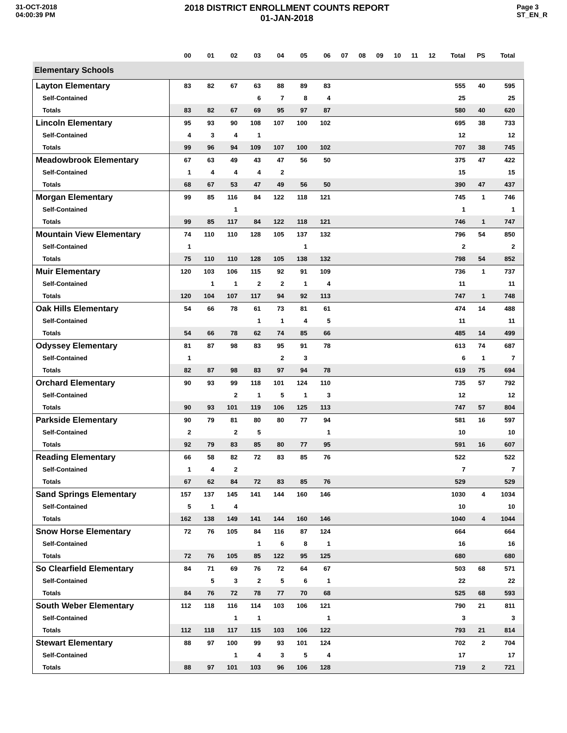31-OCT-2018
04:00:39 PM
2018 DISTRICT ENROLLMENT COUNTS REPORT
01-JAN-2018
Page 3
ST_EN_R
| | 00 | 01 | 02 | 03 | 04 | 05 | 06 | 07 | 08 | 09 | 10 | 11 | 12 | Total | PS | Total | |
| --- | --- | --- | --- | --- | --- | --- | --- | --- | --- | --- | --- | --- | --- | --- | --- | --- | --- |
| Elementary Schools | | | | | | | | | | | | | | | | | |
| Layton Elementary | 83 | 82 | 67 | 63 | 88 | 89 | 83 | | | | | | | 555 | 40 | 595 | |
| Self-Contained | | | | 6 | 7 | 8 | 4 | | | | | | | 25 | | 25 | |
| Totals | 83 | 82 | 67 | 69 | 95 | 97 | 87 | | | | | | | 580 | 40 | 620 | |
| Lincoln Elementary | 95 | 93 | 90 | 108 | 107 | 100 | 102 | | | | | | | 695 | 38 | 733 | |
| Self-Contained | 4 | 3 | 4 | 1 | | | | | | | | | | 12 | | 12 | |
| Totals | 99 | 96 | 94 | 109 | 107 | 100 | 102 | | | | | | | 707 | 38 | 745 | |
| Meadowbrook Elementary | 67 | 63 | 49 | 43 | 47 | 56 | 50 | | | | | | | 375 | 47 | 422 | |
| Self-Contained | 1 | 4 | 4 | 4 | 2 | | | | | | | | | 15 | | 15 | |
| Totals | 68 | 67 | 53 | 47 | 49 | 56 | 50 | | | | | | | 390 | 47 | 437 | |
| Morgan Elementary | 99 | 85 | 116 | 84 | 122 | 118 | 121 | | | | | | | 745 | 1 | 746 | |
| Self-Contained | | | 1 | | | | | | | | | | | 1 | | 1 | |
| Totals | 99 | 85 | 117 | 84 | 122 | 118 | 121 | | | | | | | 746 | 1 | 747 | |
| Mountain View Elementary | 74 | 110 | 110 | 128 | 105 | 137 | 132 | | | | | | | 796 | 54 | 850 | |
| Self-Contained | 1 | | | | | 1 | | | | | | | | 2 | | 2 | |
| Totals | 75 | 110 | 110 | 128 | 105 | 138 | 132 | | | | | | | 798 | 54 | 852 | |
| Muir Elementary | 120 | 103 | 106 | 115 | 92 | 91 | 109 | | | | | | | 736 | 1 | 737 | |
| Self-Contained | | 1 | 1 | 2 | 2 | 1 | 4 | | | | | | | 11 | | 11 | |
| Totals | 120 | 104 | 107 | 117 | 94 | 92 | 113 | | | | | | | 747 | 1 | 748 | |
| Oak Hills Elementary | 54 | 66 | 78 | 61 | 73 | 81 | 61 | | | | | | | 474 | 14 | 488 | |
| Self-Contained | | | | 1 | 1 | 4 | 5 | | | | | | | 11 | | 11 | |
| Totals | 54 | 66 | 78 | 62 | 74 | 85 | 66 | | | | | | | 485 | 14 | 499 | |
| Odyssey Elementary | 81 | 87 | 98 | 83 | 95 | 91 | 78 | | | | | | | 613 | 74 | 687 | |
| Self-Contained | 1 | | | | 2 | 3 | | | | | | | | 6 | 1 | 7 | |
| Totals | 82 | 87 | 98 | 83 | 97 | 94 | 78 | | | | | | | 619 | 75 | 694 | |
| Orchard Elementary | 90 | 93 | 99 | 118 | 101 | 124 | 110 | | | | | | | 735 | 57 | 792 | |
| Self-Contained | | | 2 | 1 | 5 | 1 | 3 | | | | | | | 12 | | 12 | |
| Totals | 90 | 93 | 101 | 119 | 106 | 125 | 113 | | | | | | | 747 | 57 | 804 | |
| Parkside Elementary | 90 | 79 | 81 | 80 | 80 | 77 | 94 | | | | | | | 581 | 16 | 597 | |
| Self-Contained | 2 | | 2 | 5 | | | 1 | | | | | | | 10 | | 10 | |
| Totals | 92 | 79 | 83 | 85 | 80 | 77 | 95 | | | | | | | 591 | 16 | 607 | |
| Reading Elementary | 66 | 58 | 82 | 72 | 83 | 85 | 76 | | | | | | | 522 | | 522 | |
| Self-Contained | 1 | 4 | 2 | | | | | | | | | | | 7 | | 7 | |
| Totals | 67 | 62 | 84 | 72 | 83 | 85 | 76 | | | | | | | 529 | | 529 | |
| Sand Springs Elementary | 157 | 137 | 145 | 141 | 144 | 160 | 146 | | | | | | | 1030 | 4 | 1034 | |
| Self-Contained | 5 | 1 | 4 | | | | | | | | | | | 10 | | 10 | |
| Totals | 162 | 138 | 149 | 141 | 144 | 160 | 146 | | | | | | | 1040 | 4 | 1044 | |
| Snow Horse Elementary | 72 | 76 | 105 | 84 | 116 | 87 | 124 | | | | | | | 664 | | 664 | |
| Self-Contained | | | | 1 | 6 | 8 | 1 | | | | | | | 16 | | 16 | |
| Totals | 72 | 76 | 105 | 85 | 122 | 95 | 125 | | | | | | | 680 | | 680 | |
| So Clearfield Elementary | 84 | 71 | 69 | 76 | 72 | 64 | 67 | | | | | | | 503 | 68 | 571 | |
| Self-Contained | | 5 | 3 | 2 | 5 | 6 | 1 | | | | | | | 22 | | 22 | |
| Totals | 84 | 76 | 72 | 78 | 77 | 70 | 68 | | | | | | | 525 | 68 | 593 | |
| South Weber Elementary | 112 | 118 | 116 | 114 | 103 | 106 | 121 | | | | | | | 790 | 21 | 811 | |
| Self-Contained | | | 1 | 1 | | | 1 | | | | | | | 3 | | 3 | |
| Totals | 112 | 118 | 117 | 115 | 103 | 106 | 122 | | | | | | | 793 | 21 | 814 | |
| Stewart Elementary | 88 | 97 | 100 | 99 | 93 | 101 | 124 | | | | | | | 702 | 2 | 704 | |
| Self-Contained | | | 1 | 4 | 3 | 5 | 4 | | | | | | | 17 | | 17 | |
| Totals | 88 | 97 | 101 | 103 | 96 | 106 | 128 | | | | | | | 719 | 2 | 721 | |